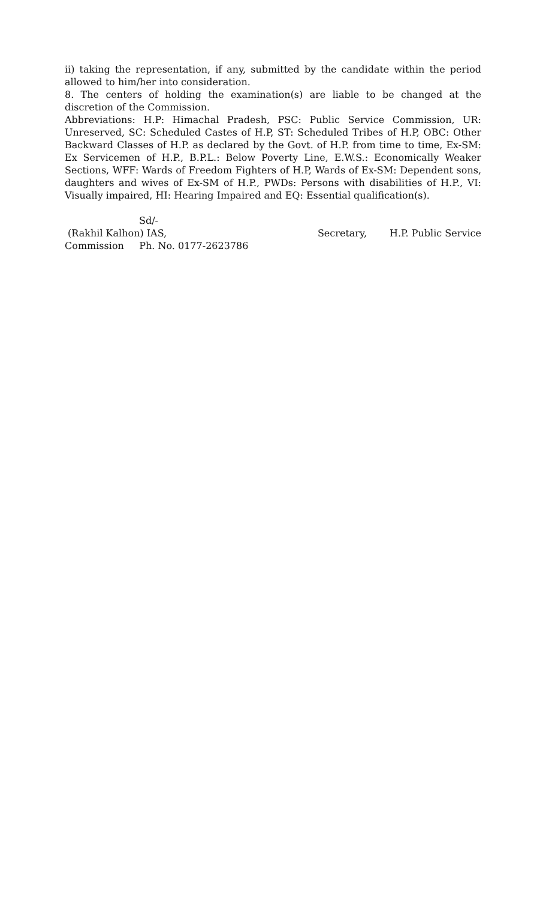ii) taking the representation, if any, submitted by the candidate within the period allowed to him/her into consideration.
8. The centers of holding the examination(s) are liable to be changed at the discretion of the Commission.
Abbreviations: H.P: Himachal Pradesh, PSC: Public Service Commission, UR: Unreserved, SC: Scheduled Castes of H.P, ST: Scheduled Tribes of H.P, OBC: Other Backward Classes of H.P. as declared by the Govt. of H.P. from time to time, Ex-SM: Ex Servicemen of H.P., B.P.L.: Below Poverty Line, E.W.S.: Economically Weaker Sections, WFF: Wards of Freedom Fighters of H.P, Wards of Ex-SM: Dependent sons, daughters and wives of Ex-SM of H.P., PWDs: Persons with disabilities of H.P., VI: Visually impaired, HI: Hearing Impaired and EQ: Essential qualification(s).
Sd/-
(Rakhil Kalhon) IAS, Secretary, H.P. Public Service
Commission Ph. No. 0177-2623786